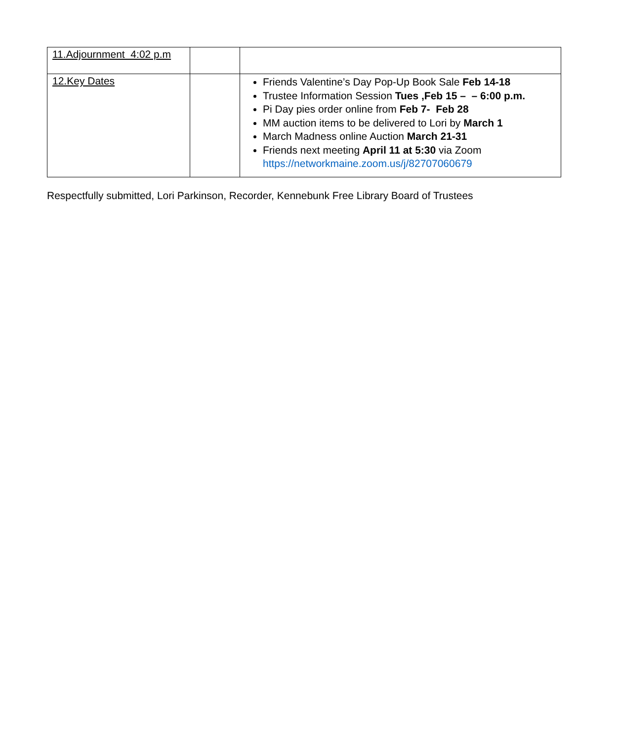| 11.Adjournment 4:02 p.m | | |
| 12.Key Dates | | Friends Valentine’s Day Pop-Up Book Sale Feb 14-18 Trustee Information Session Tues ,Feb 15 – – 6:00 p.m. Pi Day pies order online from Feb 7- Feb 28 MM auction items to be delivered to Lori by March 1 March Madness online Auction March 21-31 Friends next meeting April 11 at 5:30 via Zoom https://networkmaine.zoom.us/j/82707060679 |
Respectfully submitted, Lori Parkinson, Recorder, Kennebunk Free Library Board of Trustees